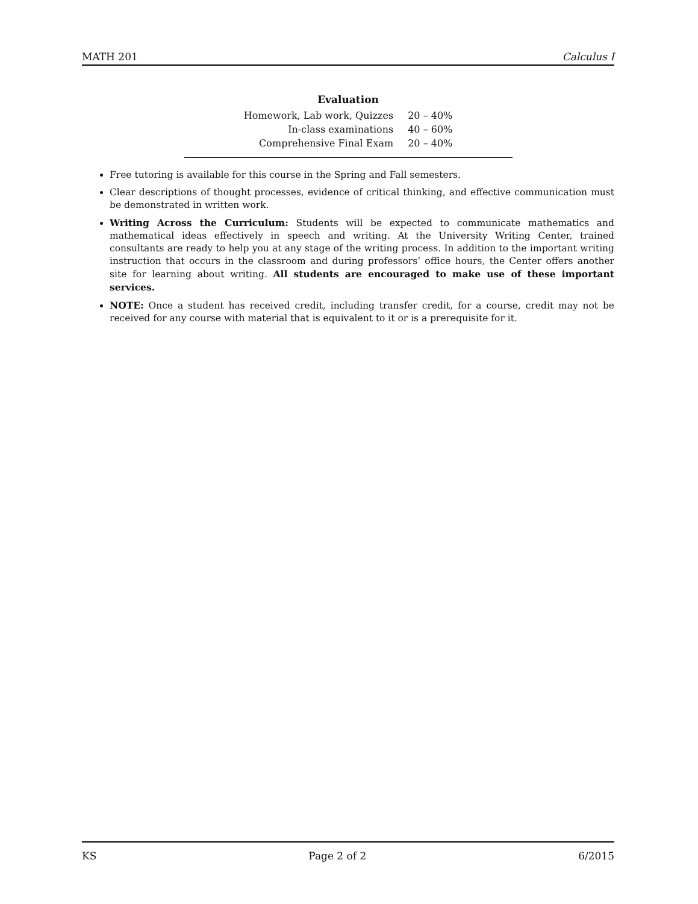MATH 201 Calculus I
Evaluation
| Homework, Lab work, Quizzes | 20 – 40% |
| In-class examinations | 40 – 60% |
| Comprehensive Final Exam | 20 – 40% |
Free tutoring is available for this course in the Spring and Fall semesters.
Clear descriptions of thought processes, evidence of critical thinking, and effective communication must be demonstrated in written work.
Writing Across the Curriculum: Students will be expected to communicate mathematics and mathematical ideas effectively in speech and writing. At the University Writing Center, trained consultants are ready to help you at any stage of the writing process. In addition to the important writing instruction that occurs in the classroom and during professors’ office hours, the Center offers another site for learning about writing. All students are encouraged to make use of these important services.
NOTE: Once a student has received credit, including transfer credit, for a course, credit may not be received for any course with material that is equivalent to it or is a prerequisite for it.
KS Page 2 of 2 6/2015